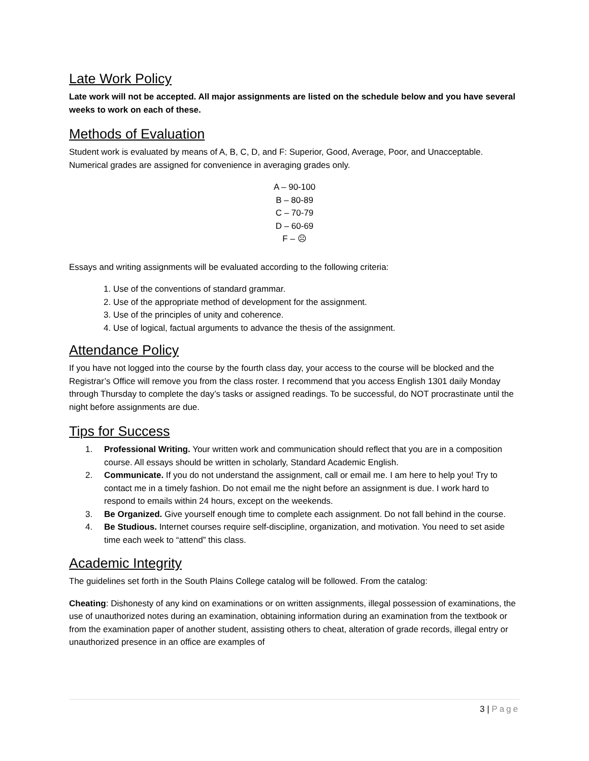Late Work Policy
Late work will not be accepted. All major assignments are listed on the schedule below and you have several weeks to work on each of these.
Methods of Evaluation
Student work is evaluated by means of A, B, C, D, and F: Superior, Good, Average, Poor, and Unacceptable. Numerical grades are assigned for convenience in averaging grades only.
A – 90-100
B – 80-89
C – 70-79
D – 60-69
F – ☹
Essays and writing assignments will be evaluated according to the following criteria:
1. Use of the conventions of standard grammar.
2. Use of the appropriate method of development for the assignment.
3. Use of the principles of unity and coherence.
4. Use of logical, factual arguments to advance the thesis of the assignment.
Attendance Policy
If you have not logged into the course by the fourth class day, your access to the course will be blocked and the Registrar’s Office will remove you from the class roster. I recommend that you access English 1301 daily Monday through Thursday to complete the day’s tasks or assigned readings. To be successful, do NOT procrastinate until the night before assignments are due.
Tips for Success
1. Professional Writing. Your written work and communication should reflect that you are in a composition course. All essays should be written in scholarly, Standard Academic English.
2. Communicate. If you do not understand the assignment, call or email me. I am here to help you! Try to contact me in a timely fashion. Do not email me the night before an assignment is due. I work hard to respond to emails within 24 hours, except on the weekends.
3. Be Organized. Give yourself enough time to complete each assignment. Do not fall behind in the course.
4. Be Studious. Internet courses require self-discipline, organization, and motivation. You need to set aside time each week to “attend” this class.
Academic Integrity
The guidelines set forth in the South Plains College catalog will be followed. From the catalog:
Cheating: Dishonesty of any kind on examinations or on written assignments, illegal possession of examinations, the use of unauthorized notes during an examination, obtaining information during an examination from the textbook or from the examination paper of another student, assisting others to cheat, alteration of grade records, illegal entry or unauthorized presence in an office are examples of
3 | Page